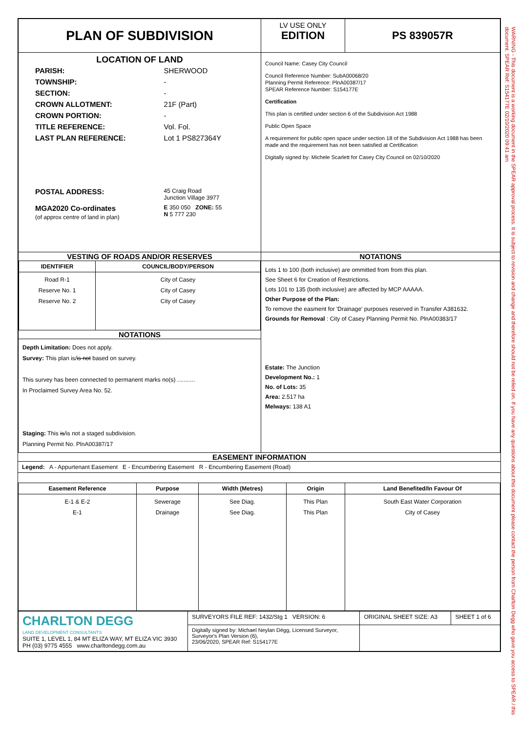| PLAN OF SUBDIVISION | LV USE ONLY EDITION | PS 839057R |
| LOCATION OF LAND / PARISH: / SHERWOOD / / TOWNSHIP: / - / / SECTION: / - / / CROWN ALLOTMENT: / 21F (Part) / / CROWN PORTION: / - / / TITLE REFERENCE: / Vol. Fol. / / LAST PLAN REFERENCE: / Lot 1 PS827364Y / / POSTAL ADDRESS: / 45 Craig Road Junction Village 3977 / / MGA2020 Co-ordinates (of approx centre of land in plan) / E 350 050 ZONE: 55 N 5 777 230 / | Council Name: Casey City Council Council Reference Number: SubA00068/20 Planning Permit Reference: PlnA00387/17 SPEAR Reference Number: S154177E Certification This plan is certified under section 6 of the Subdivision Act 1988 Public Open Space A requirement for public open space under section 18 of the Subdivision Act 1988 has been made and the requirement has not been satisfied at Certification Digitally signed by: Michele Scarlett for Casey City Council on 02/10/2020 | |
| VESTING OF ROADS AND/OR RESERVES / IDENTIFIER / COUNCIL/BODY/PERSON / / --- / --- / / Road R-1 Reserve No. 1 Reserve No. 2 / City of Casey City of Casey City of Casey / NOTATIONS Depth Limitation: Does not apply. Survey: This plan is/ is not based on survey. This survey has been connected to permanent marks no(s) ........... In Proclaimed Survey Area No. 52. Staging: This is /is not a staged subdivision. Planning Permit No. PlnA00387/17 | NOTATIONS Lots 1 to 100 (both inclusive) are ommitted from from this plan. See Sheet 6 for Creation of Restrictions. Lots 101 to 135 (both inclusive) are affected by MCP AAAAA. Other Purpose of the Plan: To remove the easment for 'Drainage' purposes reserved in Transfer A381632. Grounds for Removal : City of Casey Planning Permit No. PlnA00383/17 Estate: The Junction Development No.: 1 No. of Lots: 35 Area: 2.517 ha Melways: 138 A1 | |
EASEMENT INFORMATION
Legend: A - Appurtenant Easement E - Encumbering Easement R - Encumbering Easement (Road)
| Easement Reference | Purpose | Width (Metres) | Origin | Land Benefited/In Favour Of |
| --- | --- | --- | --- | --- |
| E-1 & E-2 E-1 | Sewerage Drainage | See Diag. See Diag. | This Plan This Plan | South East Water Corporation City of Casey |
| CHARLTON DEGG LAND DEVELOPMENT CONSULTANTS SUITE 1, LEVEL 1, 84 MT ELIZA WAY, MT ELIZA VIC 3930 PH (03) 9775 4555 www.charltondegg.com.au | SURVEYORS FILE REF: 1432/Stg 1 VERSION: 6 | ORIGINAL SHEET SIZE: A3 | SHEET 1 of 6 |
| | Digitally signed by: Michael Neylan Dégg, Licensed Surveyor, Surveyor's Plan Version (6), 23/06/2020, SPEAR Ref: S154177E | | |
WARNING - This document is a working document in the SPEAR approval process. It is subject to revision and change and therefore should not be relied on. If you have any questions about this document please contact the person from Charlton Degg who gave you access to SPEAR / this document. SPEAR Ref: S154177E 02/10/2020 09:41 am